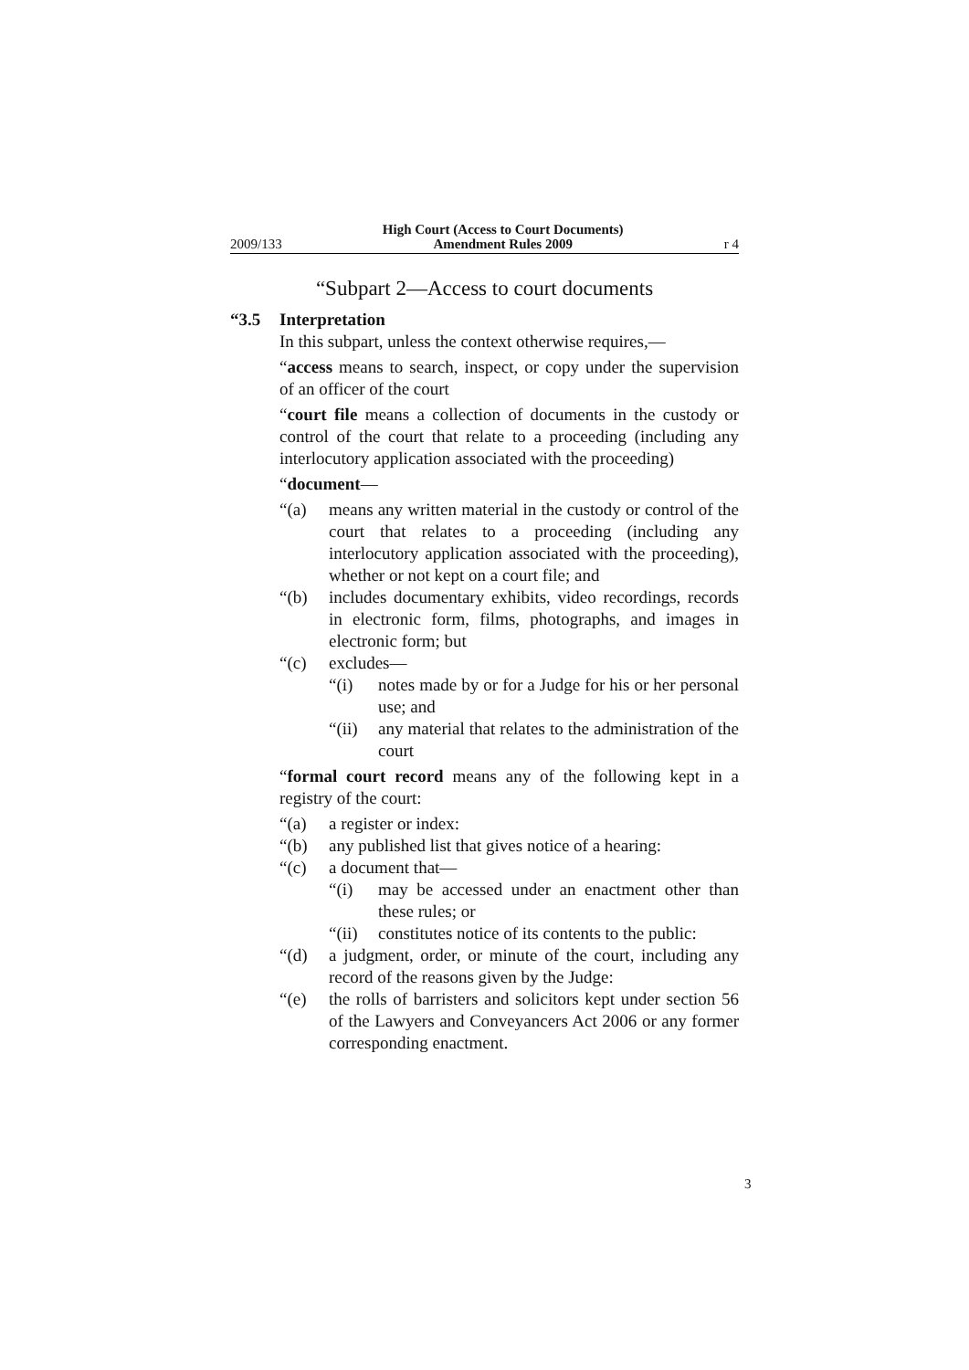2009/133 High Court (Access to Court Documents)
Amendment Rules 2009 r 4
“Subpart 2—Access to court documents
“3.5 Interpretation
In this subpart, unless the context otherwise requires,—
“access means to search, inspect, or copy under the supervision of an officer of the court
“court file means a collection of documents in the custody or control of the court that relate to a proceeding (including any interlocutory application associated with the proceeding)
“document—
“(a) means any written material in the custody or control of the court that relates to a proceeding (including any interlocutory application associated with the proceeding), whether or not kept on a court file; and
“(b) includes documentary exhibits, video recordings, records in electronic form, films, photographs, and images in electronic form; but
“(c) excludes—
“(i) notes made by or for a Judge for his or her personal use; and
“(ii) any material that relates to the administration of the court
“formal court record means any of the following kept in a registry of the court:
“(a) a register or index:
“(b) any published list that gives notice of a hearing:
“(c) a document that—
“(i) may be accessed under an enactment other than these rules; or
“(ii) constitutes notice of its contents to the public:
“(d) a judgment, order, or minute of the court, including any record of the reasons given by the Judge:
“(e) the rolls of barristers and solicitors kept under section 56 of the Lawyers and Conveyancers Act 2006 or any former corresponding enactment.
3